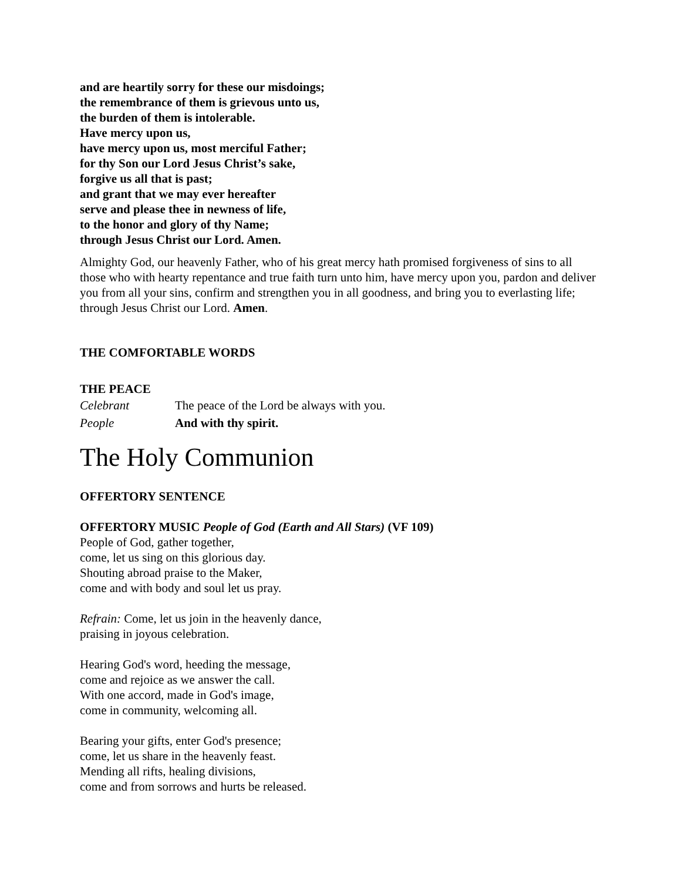and are heartily sorry for these our misdoings;
the remembrance of them is grievous unto us,
the burden of them is intolerable.
Have mercy upon us,
have mercy upon us, most merciful Father;
for thy Son our Lord Jesus Christ’s sake,
forgive us all that is past;
and grant that we may ever hereafter
serve and please thee in newness of life,
to the honor and glory of thy Name;
through Jesus Christ our Lord. Amen.
Almighty God, our heavenly Father, who of his great mercy hath promised forgiveness of sins to all those who with hearty repentance and true faith turn unto him, have mercy upon you, pardon and deliver you from all your sins, confirm and strengthen you in all goodness, and bring you to everlasting life; through Jesus Christ our Lord. Amen.
THE COMFORTABLE WORDS
THE PEACE
Celebrant The peace of the Lord be always with you.
People And with thy spirit.
The Holy Communion
OFFERTORY SENTENCE
OFFERTORY MUSIC People of God (Earth and All Stars) (VF 109)
People of God, gather together,
come, let us sing on this glorious day.
Shouting abroad praise to the Maker,
come and with body and soul let us pray.
Refrain: Come, let us join in the heavenly dance,
praising in joyous celebration.
Hearing God's word, heeding the message,
come and rejoice as we answer the call.
With one accord, made in God's image,
come in community, welcoming all.
Bearing your gifts, enter God's presence;
come, let us share in the heavenly feast.
Mending all rifts, healing divisions,
come and from sorrows and hurts be released.